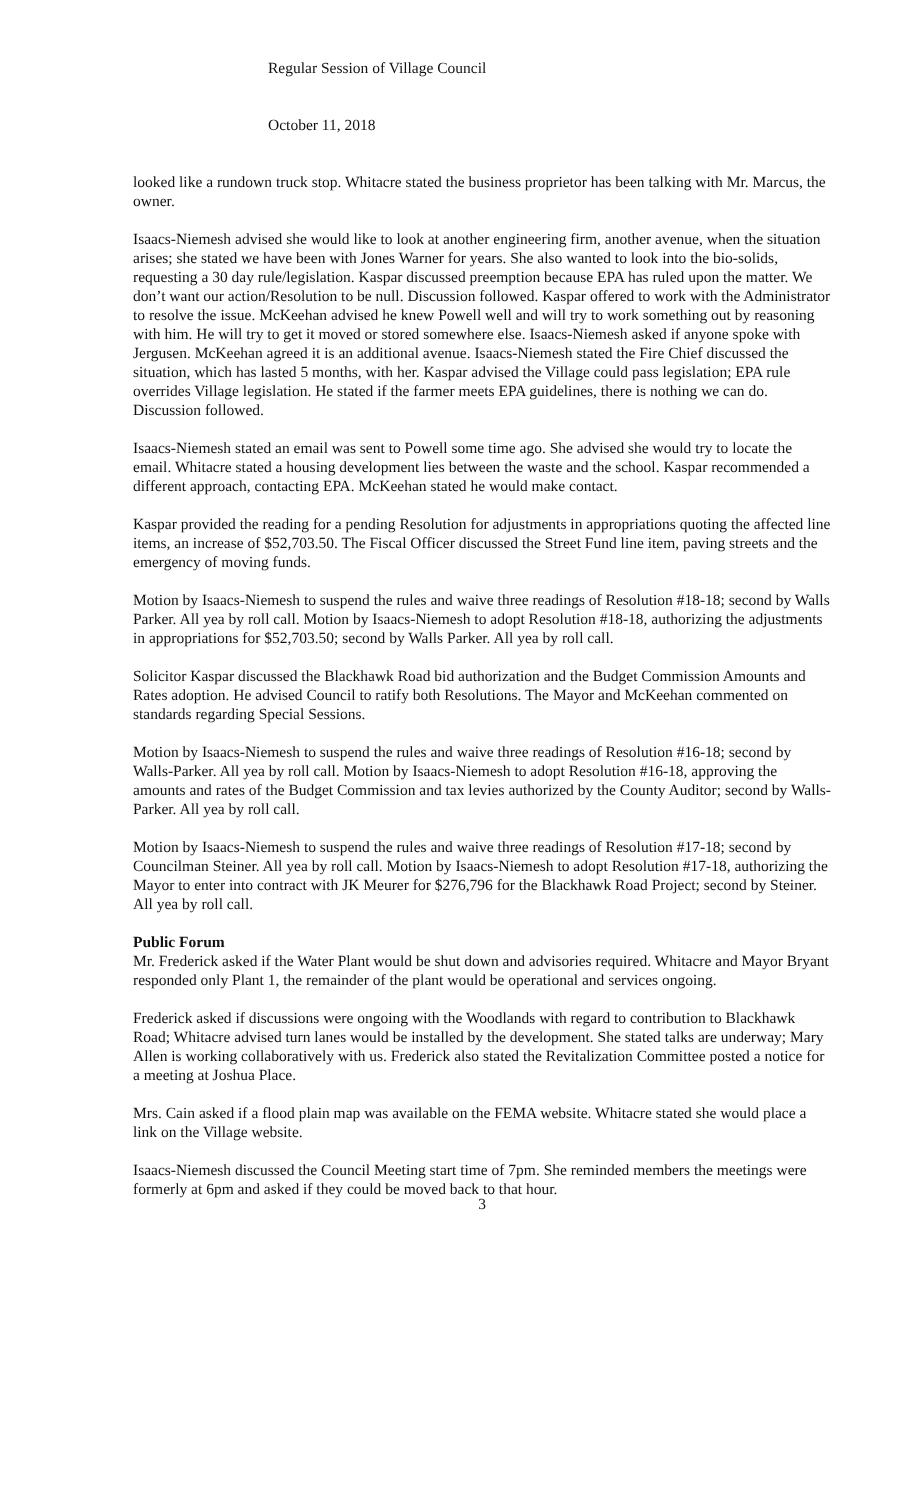Regular Session of Village Council
October 11, 2018
looked like a rundown truck stop. Whitacre stated the business proprietor has been talking with Mr. Marcus, the owner.
Isaacs-Niemesh advised she would like to look at another engineering firm, another avenue, when the situation arises; she stated we have been with Jones Warner for years. She also wanted to look into the bio-solids, requesting a 30 day rule/legislation. Kaspar discussed preemption because EPA has ruled upon the matter. We don’t want our action/Resolution to be null. Discussion followed. Kaspar offered to work with the Administrator to resolve the issue. McKeehan advised he knew Powell well and will try to work something out by reasoning with him. He will try to get it moved or stored somewhere else. Isaacs-Niemesh asked if anyone spoke with Jergusen. McKeehan agreed it is an additional avenue. Isaacs-Niemesh stated the Fire Chief discussed the situation, which has lasted 5 months, with her. Kaspar advised the Village could pass legislation; EPA rule overrides Village legislation. He stated if the farmer meets EPA guidelines, there is nothing we can do. Discussion followed.
Isaacs-Niemesh stated an email was sent to Powell some time ago. She advised she would try to locate the email. Whitacre stated a housing development lies between the waste and the school. Kaspar recommended a different approach, contacting EPA. McKeehan stated he would make contact.
Kaspar provided the reading for a pending Resolution for adjustments in appropriations quoting the affected line items, an increase of $52,703.50. The Fiscal Officer discussed the Street Fund line item, paving streets and the emergency of moving funds.
Motion by Isaacs-Niemesh to suspend the rules and waive three readings of Resolution #18-18; second by Walls Parker. All yea by roll call. Motion by Isaacs-Niemesh to adopt Resolution #18-18, authorizing the adjustments in appropriations for $52,703.50; second by Walls Parker. All yea by roll call.
Solicitor Kaspar discussed the Blackhawk Road bid authorization and the Budget Commission Amounts and Rates adoption. He advised Council to ratify both Resolutions. The Mayor and McKeehan commented on standards regarding Special Sessions.
Motion by Isaacs-Niemesh to suspend the rules and waive three readings of Resolution #16-18; second by Walls-Parker. All yea by roll call. Motion by Isaacs-Niemesh to adopt Resolution #16-18, approving the amounts and rates of the Budget Commission and tax levies authorized by the County Auditor; second by Walls-Parker. All yea by roll call.
Motion by Isaacs-Niemesh to suspend the rules and waive three readings of Resolution #17-18; second by Councilman Steiner. All yea by roll call. Motion by Isaacs-Niemesh to adopt Resolution #17-18, authorizing the Mayor to enter into contract with JK Meurer for $276,796 for the Blackhawk Road Project; second by Steiner. All yea by roll call.
Public Forum
Mr. Frederick asked if the Water Plant would be shut down and advisories required. Whitacre and Mayor Bryant responded only Plant 1, the remainder of the plant would be operational and services ongoing.
Frederick asked if discussions were ongoing with the Woodlands with regard to contribution to Blackhawk Road; Whitacre advised turn lanes would be installed by the development. She stated talks are underway; Mary Allen is working collaboratively with us. Frederick also stated the Revitalization Committee posted a notice for a meeting at Joshua Place.
Mrs. Cain asked if a flood plain map was available on the FEMA website. Whitacre stated she would place a link on the Village website.
Isaacs-Niemesh discussed the Council Meeting start time of 7pm. She reminded members the meetings were formerly at 6pm and asked if they could be moved back to that hour.
3